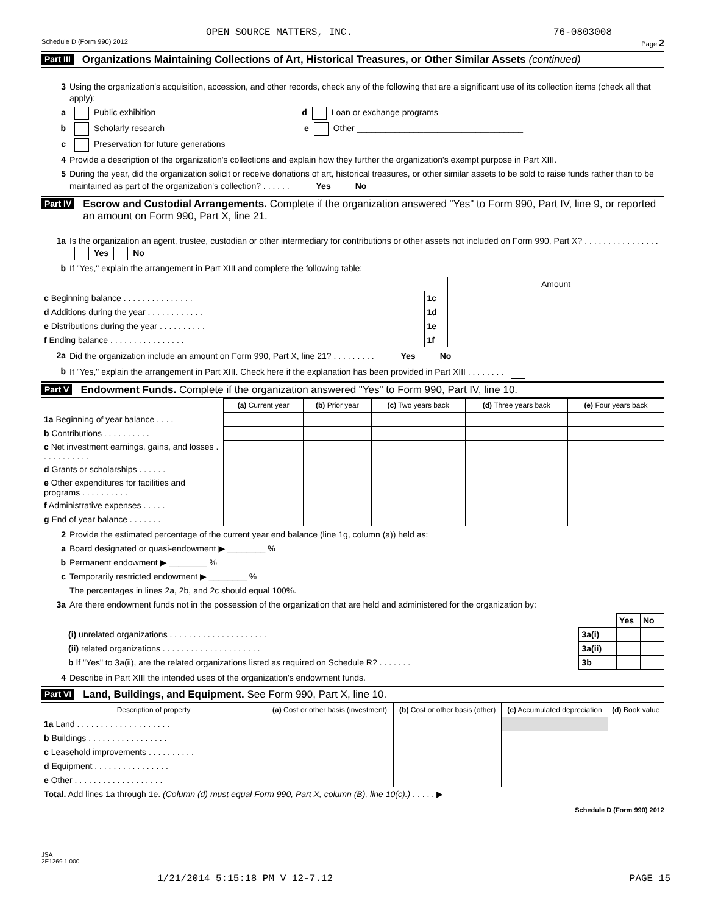OPEN SOURCE MATTERS, INC. 76-0803008
Schedule D (Form 990) 2012 Page 2
Part III Organizations Maintaining Collections of Art, Historical Treasures, or Other Similar Assets (continued)
3 Using the organization's acquisition, accession, and other records, check any of the following that are a significant use of its collection items (check all that apply):
a Public exhibition d Loan or exchange programs
b Scholarly research e Other ___________________________________
c Preservation for future generations
4 Provide a description of the organization's collections and explain how they further the organization's exempt purpose in Part XIII.
5 During the year, did the organization solicit or receive donations of art, historical treasures, or other similar assets to be sold to raise funds rather than to be maintained as part of the organization's collection? . . . . . . Yes No
Part IV Escrow and Custodial Arrangements. Complete if the organization answered "Yes" to Form 990, Part IV, line 9, or reported an amount on Form 990, Part X, line 21.
1a Is the organization an agent, trustee, custodian or other intermediary for contributions or other assets not included on Form 990, Part X? . . . . . . . . . . . . . . . . Yes No
b If "Yes," explain the arrangement in Part XIII and complete the following table:
| | | Amount |
| c Beginning balance . . . . . . . . . . . . . . . | 1c | |
| d Additions during the year . . . . . . . . . . . . | 1d | |
| e Distributions during the year . . . . . . . . . . | 1e | |
| f Ending balance . . . . . . . . . . . . . . . . | 1f | |
2a Did the organization include an amount on Form 990, Part X, line 21? . . . . . . . . . Yes No
b If "Yes," explain the arrangement in Part XIII. Check here if the explanation has been provided in Part XIII . . . . . . . .
Part V Endowment Funds. Complete if the organization answered "Yes" to Form 990, Part IV, line 10.
| | (a) Current year | (b) Prior year | (c) Two years back | (d) Three years back | (e) Four years back |
| --- | --- | --- | --- | --- | --- |
| 1a Beginning of year balance . . . . | | | | | |
| b Contributions . . . . . . . . . . | | | | | |
| c Net investment earnings, gains, and losses . . . . . . . . . . . | | | | | |
| d Grants or scholarships . . . . . . | | | | | |
| e Other expenditures for facilities and programs . . . . . . . . . . | | | | | |
| f Administrative expenses . . . . . | | | | | |
| g End of year balance . . . . . . . | | | | | |
2 Provide the estimated percentage of the current year end balance (line 1g, column (a)) held as:
a Board designated or quasi-endowment ▶ ________ %
b Permanent endowment ▶ ________ %
c Temporarily restricted endowment ▶ ________ %
The percentages in lines 2a, 2b, and 2c should equal 100%.
3a Are there endowment funds not in the possession of the organization that are held and administered for the organization by:
| | | Yes | No |
| (i) unrelated organizations . . . . . . . . . . . . . . . . . . . . . | 3a(i) | | |
| (ii) related organizations . . . . . . . . . . . . . . . . . . . . . | 3a(ii) | | |
| b If "Yes" to 3a(ii), are the related organizations listed as required on Schedule R? . . . . . . . | 3b | | |
4 Describe in Part XIII the intended uses of the organization's endowment funds.
Part VI Land, Buildings, and Equipment. See Form 990, Part X, line 10.
| Description of property | (a) Cost or other basis (investment) | (b) Cost or other basis (other) | (c) Accumulated depreciation | (d) Book value |
| --- | --- | --- | --- | --- |
| 1a Land . . . . . . . . . . . . . . . . . . . . | | | | |
| b Buildings . . . . . . . . . . . . . . . . . | | | | |
| c Leasehold improvements . . . . . . . . . . | | | | |
| d Equipment . . . . . . . . . . . . . . . . | | | | |
| e Other . . . . . . . . . . . . . . . . . . . | | | | |
| Total. Add lines 1a through 1e. (Column (d) must equal Form 990, Part X, column (B), line 10(c).) . . . . . ▶ | | | | |
Schedule D (Form 990) 2012
JSA
2E1269 1.000
1/21/2014 5:15:18 PM V 12-7.12 PAGE 15